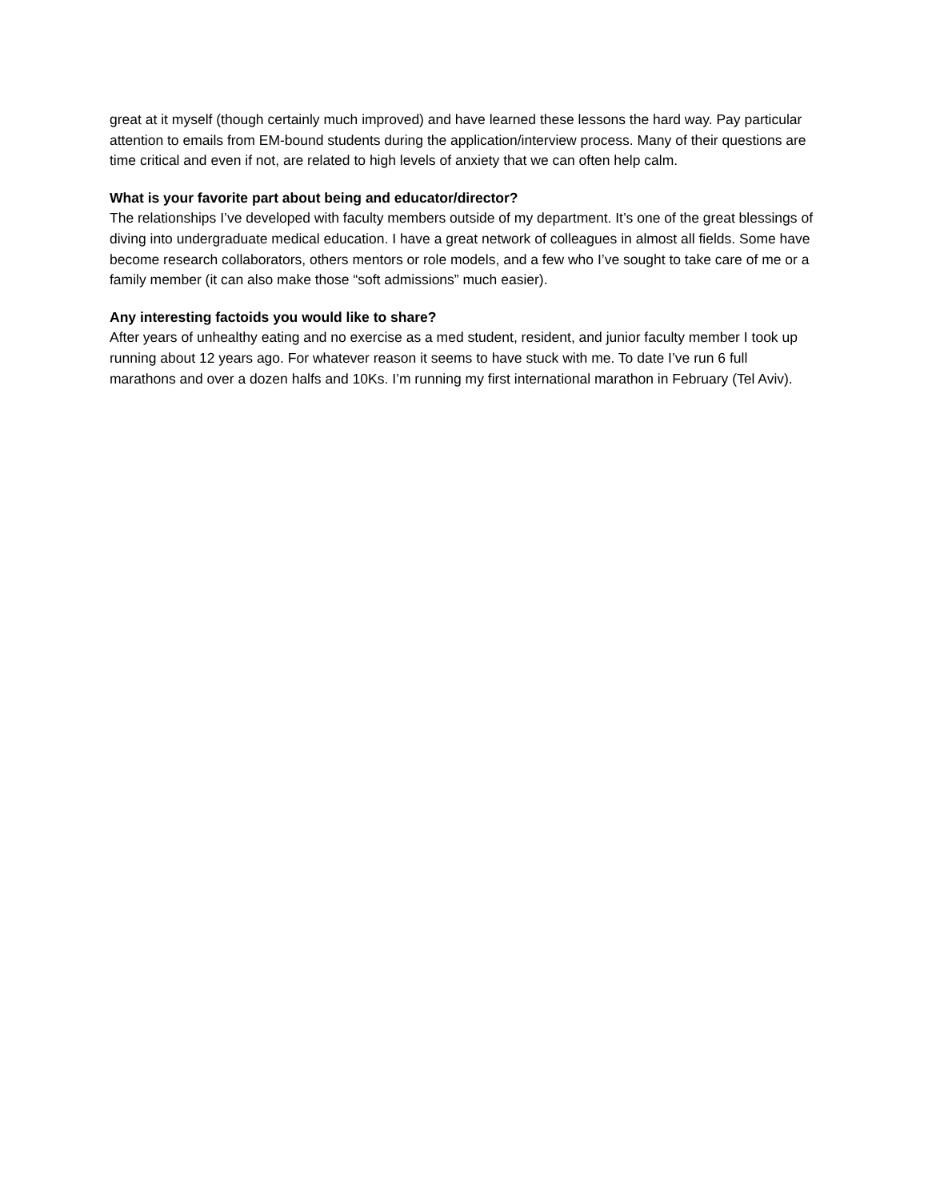great at it myself (though certainly much improved) and have learned these lessons the hard way. Pay particular attention to emails from EM-bound students during the application/interview process. Many of their questions are time critical and even if not, are related to high levels of anxiety that we can often help calm.
What is your favorite part about being and educator/director?
The relationships I’ve developed with faculty members outside of my department. It’s one of the great blessings of diving into undergraduate medical education. I have a great network of colleagues in almost all fields. Some have become research collaborators, others mentors or role models, and a few who I’ve sought to take care of me or a family member (it can also make those “soft admissions” much easier).
Any interesting factoids you would like to share?
After years of unhealthy eating and no exercise as a med student, resident, and junior faculty member I took up running about 12 years ago. For whatever reason it seems to have stuck with me. To date I’ve run 6 full marathons and over a dozen halfs and 10Ks. I’m running my first international marathon in February (Tel Aviv).